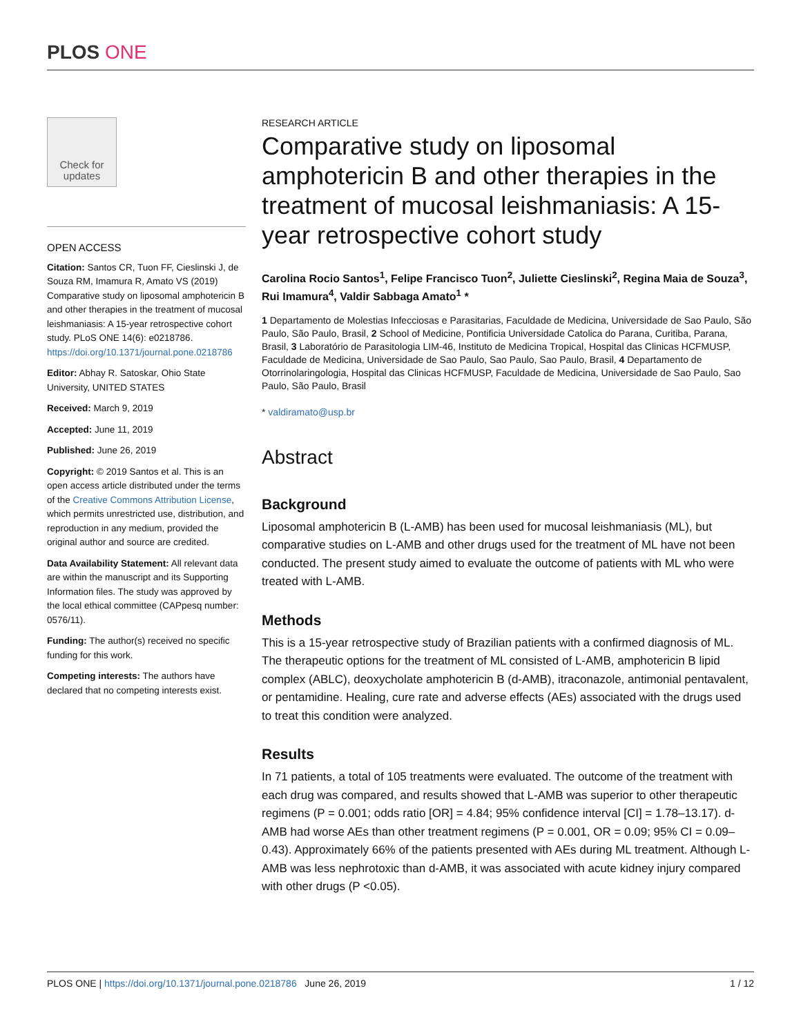PLOS ONE
Check for updates
OPEN ACCESS
Citation: Santos CR, Tuon FF, Cieslinski J, de Souza RM, Imamura R, Amato VS (2019) Comparative study on liposomal amphotericin B and other therapies in the treatment of mucosal leishmaniasis: A 15-year retrospective cohort study. PLoS ONE 14(6): e0218786. https://doi.org/10.1371/journal.pone.0218786
Editor: Abhay R. Satoskar, Ohio State University, UNITED STATES
Received: March 9, 2019
Accepted: June 11, 2019
Published: June 26, 2019
Copyright: © 2019 Santos et al. This is an open access article distributed under the terms of the Creative Commons Attribution License, which permits unrestricted use, distribution, and reproduction in any medium, provided the original author and source are credited.
Data Availability Statement: All relevant data are within the manuscript and its Supporting Information files. The study was approved by the local ethical committee (CAPpesq number: 0576/11).
Funding: The author(s) received no specific funding for this work.
Competing interests: The authors have declared that no competing interests exist.
RESEARCH ARTICLE
Comparative study on liposomal amphotericin B and other therapies in the treatment of mucosal leishmaniasis: A 15-year retrospective cohort study
Carolina Rocio Santos<sup>1</sup>, Felipe Francisco Tuon<sup>2</sup>, Juliette Cieslinski<sup>2</sup>, Regina Maia de Souza<sup>3</sup>, Rui Imamura<sup>4</sup>, Valdir Sabbaga Amato<sup>1</sup> *
1 Departamento de Molestias Infecciosas e Parasitarias, Faculdade de Medicina, Universidade de Sao Paulo, São Paulo, São Paulo, Brasil, 2 School of Medicine, Pontificia Universidade Catolica do Parana, Curitiba, Parana, Brasil, 3 Laboratório de Parasitologia LIM-46, Instituto de Medicina Tropical, Hospital das Clinicas HCFMUSP, Faculdade de Medicina, Universidade de Sao Paulo, Sao Paulo, Sao Paulo, Brasil, 4 Departamento de Otorrinolaringologia, Hospital das Clinicas HCFMUSP, Faculdade de Medicina, Universidade de Sao Paulo, Sao Paulo, São Paulo, Brasil
* valdiramato@usp.br
Abstract
Background
Liposomal amphotericin B (L-AMB) has been used for mucosal leishmaniasis (ML), but comparative studies on L-AMB and other drugs used for the treatment of ML have not been conducted. The present study aimed to evaluate the outcome of patients with ML who were treated with L-AMB.
Methods
This is a 15-year retrospective study of Brazilian patients with a confirmed diagnosis of ML. The therapeutic options for the treatment of ML consisted of L-AMB, amphotericin B lipid complex (ABLC), deoxycholate amphotericin B (d-AMB), itraconazole, antimonial pentavalent, or pentamidine. Healing, cure rate and adverse effects (AEs) associated with the drugs used to treat this condition were analyzed.
Results
In 71 patients, a total of 105 treatments were evaluated. The outcome of the treatment with each drug was compared, and results showed that L-AMB was superior to other therapeutic regimens (P = 0.001; odds ratio [OR] = 4.84; 95% confidence interval [CI] = 1.78–13.17). d-AMB had worse AEs than other treatment regimens (P = 0.001, OR = 0.09; 95% CI = 0.09–0.43). Approximately 66% of the patients presented with AEs during ML treatment. Although L-AMB was less nephrotoxic than d-AMB, it was associated with acute kidney injury compared with other drugs (P <0.05).
PLOS ONE | https://doi.org/10.1371/journal.pone.0218786 June 26, 2019 1 / 12